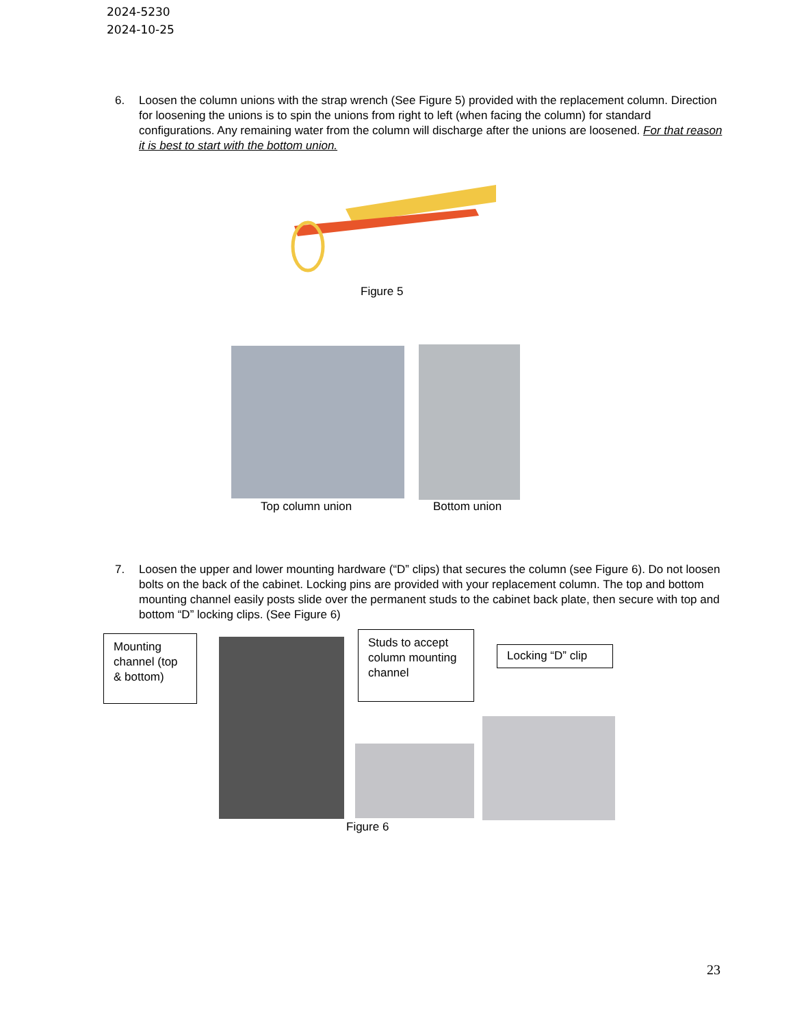2024-5230
2024-10-25
6. Loosen the column unions with the strap wrench (See Figure 5) provided with the replacement column. Direction for loosening the unions is to spin the unions from right to left (when facing the column) for standard configurations. Any remaining water from the column will discharge after the unions are loosened. For that reason it is best to start with the bottom union.
Figure 5
Top column union Bottom union
7. Loosen the upper and lower mounting hardware (“D” clips) that secures the column (see Figure 6). Do not loosen bolts on the back of the cabinet. Locking pins are provided with your replacement column. The top and bottom mounting channel easily posts slide over the permanent studs to the cabinet back plate, then secure with top and bottom “D” locking clips. (See Figure 6)
Mounting channel (top & bottom)
Studs to accept column mounting channel
Locking “D” clip
Figure 6
23